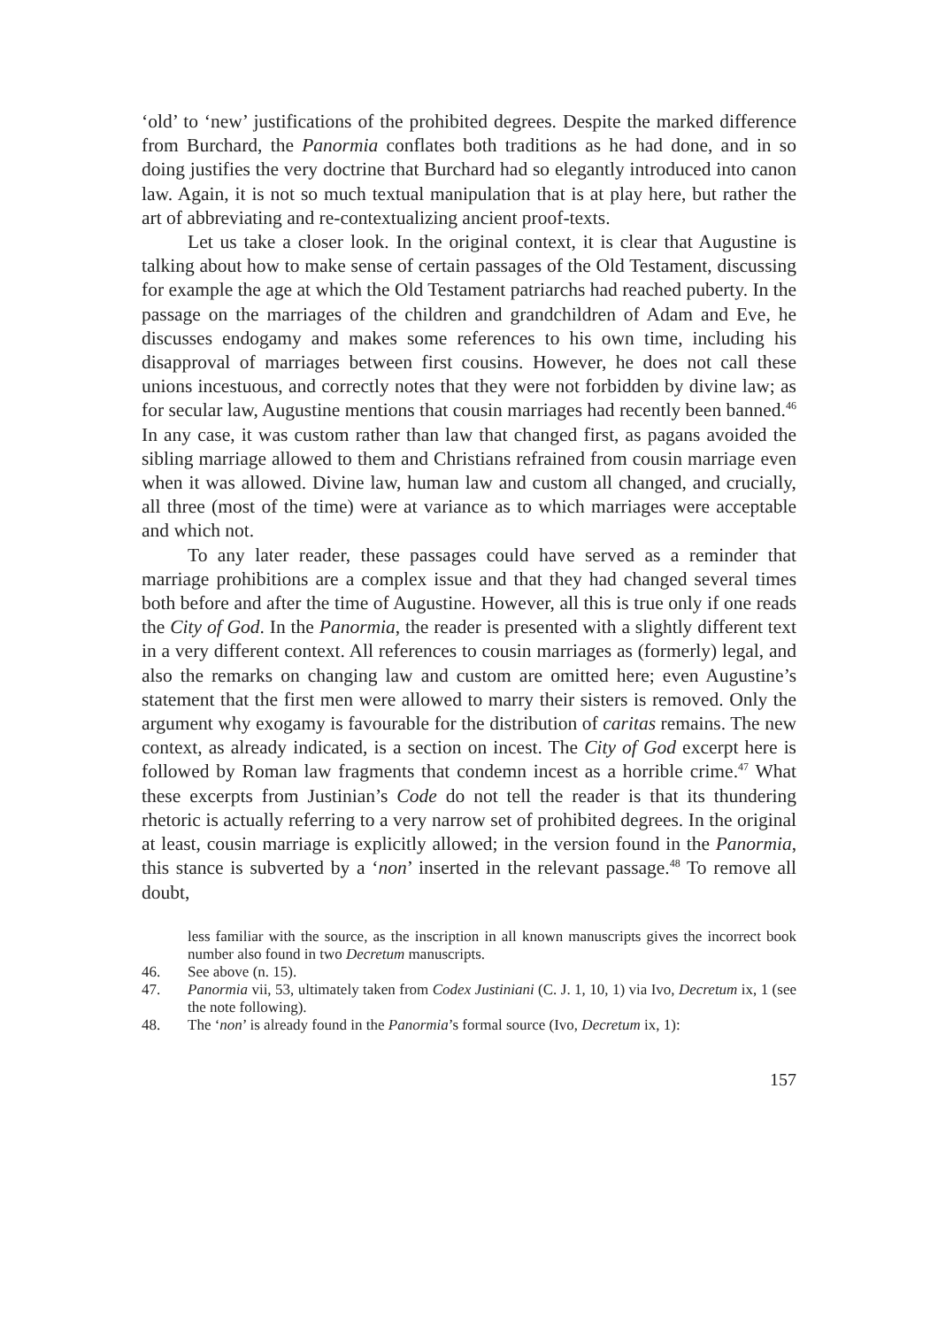‘old’ to ‘new’ justifications of the prohibited degrees. Despite the marked difference from Burchard, the Panormia conflates both traditions as he had done, and in so doing justifies the very doctrine that Burchard had so elegantly introduced into canon law. Again, it is not so much textual manipulation that is at play here, but rather the art of abbreviating and re-contextualizing ancient proof-texts.
Let us take a closer look. In the original context, it is clear that Augustine is talking about how to make sense of certain passages of the Old Testament, discussing for example the age at which the Old Testament patriarchs had reached puberty. In the passage on the marriages of the children and grandchildren of Adam and Eve, he discusses endogamy and makes some references to his own time, including his disapproval of marriages between first cousins. However, he does not call these unions incestuous, and correctly notes that they were not forbidden by divine law; as for secular law, Augustine mentions that cousin marriages had recently been banned.<sup>46</sup> In any case, it was custom rather than law that changed first, as pagans avoided the sibling marriage allowed to them and Christians refrained from cousin marriage even when it was allowed. Divine law, human law and custom all changed, and crucially, all three (most of the time) were at variance as to which marriages were acceptable and which not.
To any later reader, these passages could have served as a reminder that marriage prohibitions are a complex issue and that they had changed several times both before and after the time of Augustine. However, all this is true only if one reads the City of God. In the Panormia, the reader is presented with a slightly different text in a very different context. All references to cousin marriages as (formerly) legal, and also the remarks on changing law and custom are omitted here; even Augustine’s statement that the first men were allowed to marry their sisters is removed. Only the argument why exogamy is favourable for the distribution of caritas remains. The new context, as already indicated, is a section on incest. The City of God excerpt here is followed by Roman law fragments that condemn incest as a horrible crime.<sup>47</sup> What these excerpts from Justinian’s Code do not tell the reader is that its thundering rhetoric is actually referring to a very narrow set of prohibited degrees. In the original at least, cousin marriage is explicitly allowed; in the version found in the Panormia, this stance is subverted by a ‘non’ inserted in the relevant passage.<sup>48</sup> To remove all doubt,
less familiar with the source, as the inscription in all known manuscripts gives the incorrect book number also found in two Decretum manuscripts.
46. See above (n. 15).
47. Panormia vii, 53, ultimately taken from Codex Justiniani (C. J. 1, 10, 1) via Ivo, Decretum ix, 1 (see the note following).
48. The ‘non’ is already found in the Panormia’s formal source (Ivo, Decretum ix, 1):
157